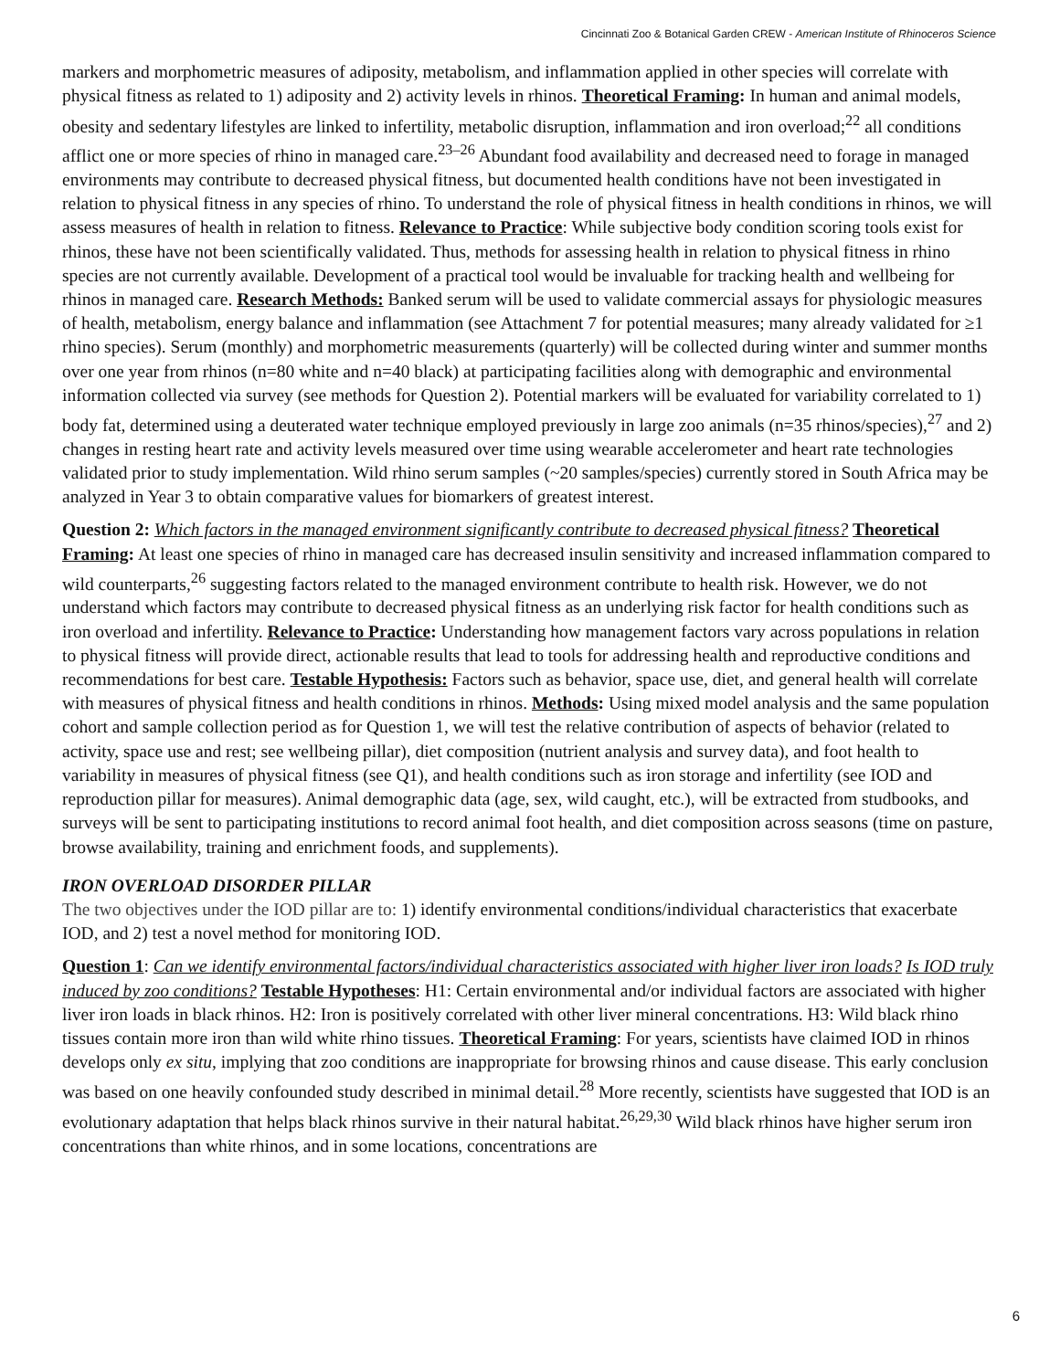Cincinnati Zoo & Botanical Garden CREW - American Institute of Rhinoceros Science
markers and morphometric measures of adiposity, metabolism, and inflammation applied in other species will correlate with physical fitness as related to 1) adiposity and 2) activity levels in rhinos. Theoretical Framing: In human and animal models, obesity and sedentary lifestyles are linked to infertility, metabolic disruption, inflammation and iron overload;<sup>22</sup> all conditions afflict one or more species of rhino in managed care.<sup>23–26</sup> Abundant food availability and decreased need to forage in managed environments may contribute to decreased physical fitness, but documented health conditions have not been investigated in relation to physical fitness in any species of rhino. To understand the role of physical fitness in health conditions in rhinos, we will assess measures of health in relation to fitness. Relevance to Practice: While subjective body condition scoring tools exist for rhinos, these have not been scientifically validated. Thus, methods for assessing health in relation to physical fitness in rhino species are not currently available. Development of a practical tool would be invaluable for tracking health and wellbeing for rhinos in managed care. Research Methods: Banked serum will be used to validate commercial assays for physiologic measures of health, metabolism, energy balance and inflammation (see Attachment 7 for potential measures; many already validated for ≥1 rhino species). Serum (monthly) and morphometric measurements (quarterly) will be collected during winter and summer months over one year from rhinos (n=80 white and n=40 black) at participating facilities along with demographic and environmental information collected via survey (see methods for Question 2). Potential markers will be evaluated for variability correlated to 1) body fat, determined using a deuterated water technique employed previously in large zoo animals (n=35 rhinos/species),<sup>27</sup> and 2) changes in resting heart rate and activity levels measured over time using wearable accelerometer and heart rate technologies validated prior to study implementation. Wild rhino serum samples (~20 samples/species) currently stored in South Africa may be analyzed in Year 3 to obtain comparative values for biomarkers of greatest interest.
Question 2: Which factors in the managed environment significantly contribute to decreased physical fitness? Theoretical Framing: At least one species of rhino in managed care has decreased insulin sensitivity and increased inflammation compared to wild counterparts,<sup>26</sup> suggesting factors related to the managed environment contribute to health risk. However, we do not understand which factors may contribute to decreased physical fitness as an underlying risk factor for health conditions such as iron overload and infertility. Relevance to Practice: Understanding how management factors vary across populations in relation to physical fitness will provide direct, actionable results that lead to tools for addressing health and reproductive conditions and recommendations for best care. Testable Hypothesis: Factors such as behavior, space use, diet, and general health will correlate with measures of physical fitness and health conditions in rhinos. Methods: Using mixed model analysis and the same population cohort and sample collection period as for Question 1, we will test the relative contribution of aspects of behavior (related to activity, space use and rest; see wellbeing pillar), diet composition (nutrient analysis and survey data), and foot health to variability in measures of physical fitness (see Q1), and health conditions such as iron storage and infertility (see IOD and reproduction pillar for measures). Animal demographic data (age, sex, wild caught, etc.), will be extracted from studbooks, and surveys will be sent to participating institutions to record animal foot health, and diet composition across seasons (time on pasture, browse availability, training and enrichment foods, and supplements).
IRON OVERLOAD DISORDER PILLAR
The two objectives under the IOD pillar are to: 1) identify environmental conditions/individual characteristics that exacerbate IOD, and 2) test a novel method for monitoring IOD.
Question 1: Can we identify environmental factors/individual characteristics associated with higher liver iron loads? Is IOD truly induced by zoo conditions? Testable Hypotheses: H1: Certain environmental and/or individual factors are associated with higher liver iron loads in black rhinos. H2: Iron is positively correlated with other liver mineral concentrations. H3: Wild black rhino tissues contain more iron than wild white rhino tissues. Theoretical Framing: For years, scientists have claimed IOD in rhinos develops only ex situ, implying that zoo conditions are inappropriate for browsing rhinos and cause disease. This early conclusion was based on one heavily confounded study described in minimal detail.<sup>28</sup> More recently, scientists have suggested that IOD is an evolutionary adaptation that helps black rhinos survive in their natural habitat.<sup>26,29,30</sup> Wild black rhinos have higher serum iron concentrations than white rhinos, and in some locations, concentrations are
6